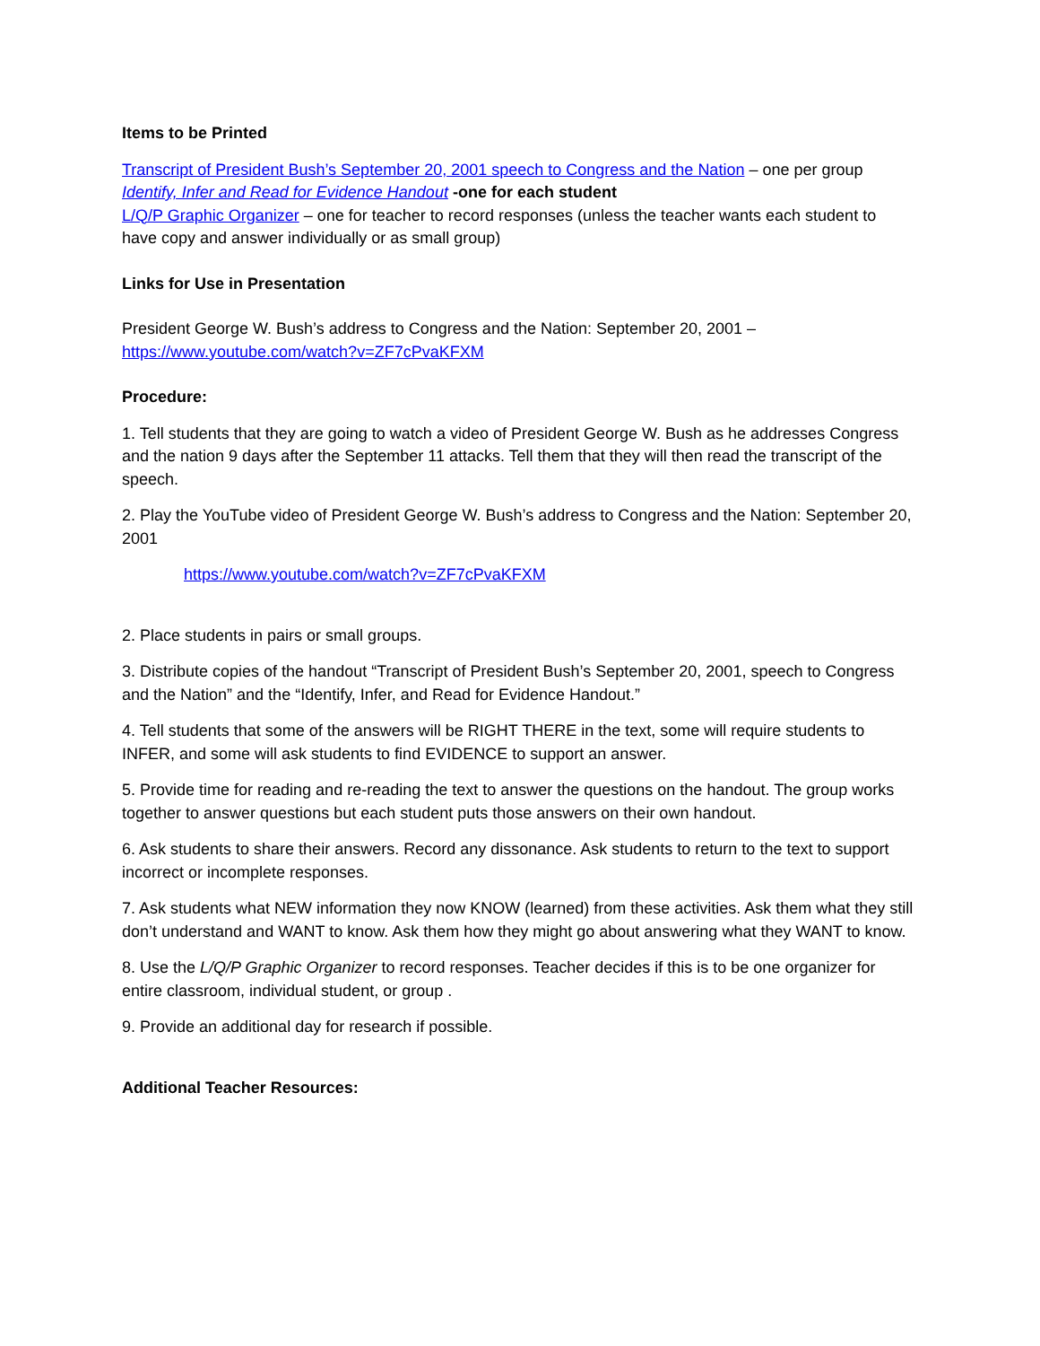Items to be Printed
Transcript of President Bush’s September 20, 2001 speech to Congress and the Nation – one per group
Identify, Infer and Read for Evidence Handout -one for each student
L/Q/P Graphic Organizer – one for teacher to record responses (unless the teacher wants each student to have copy and answer individually or as small group)
Links for Use in Presentation
President George W. Bush’s address to Congress and the Nation: September 20, 2001 –
https://www.youtube.com/watch?v=ZF7cPvaKFXM
Procedure:
1. Tell students that they are going to watch a video of President George W. Bush as he addresses Congress and the nation 9 days after the September 11 attacks. Tell them that they will then read the transcript of the speech.
2. Play the YouTube video of President George W. Bush’s address to Congress and the Nation: September 20, 2001
https://www.youtube.com/watch?v=ZF7cPvaKFXM
2. Place students in pairs or small groups.
3. Distribute copies of the handout “Transcript of President Bush’s September 20, 2001, speech to Congress and the Nation” and the “Identify, Infer, and Read for Evidence Handout.”
4. Tell students that some of the answers will be RIGHT THERE in the text, some will require students to INFER, and some will ask students to find EVIDENCE to support an answer.
5. Provide time for reading and re-reading the text to answer the questions on the handout. The group works together to answer questions but each student puts those answers on their own handout.
6. Ask students to share their answers. Record any dissonance. Ask students to return to the text to support incorrect or incomplete responses.
7. Ask students what NEW information they now KNOW (learned) from these activities. Ask them what they still don’t understand and WANT to know. Ask them how they might go about answering what they WANT to know.
8. Use the L/Q/P Graphic Organizer to record responses. Teacher decides if this is to be one organizer for entire classroom, individual student, or group .
9. Provide an additional day for research if possible.
Additional Teacher Resources: